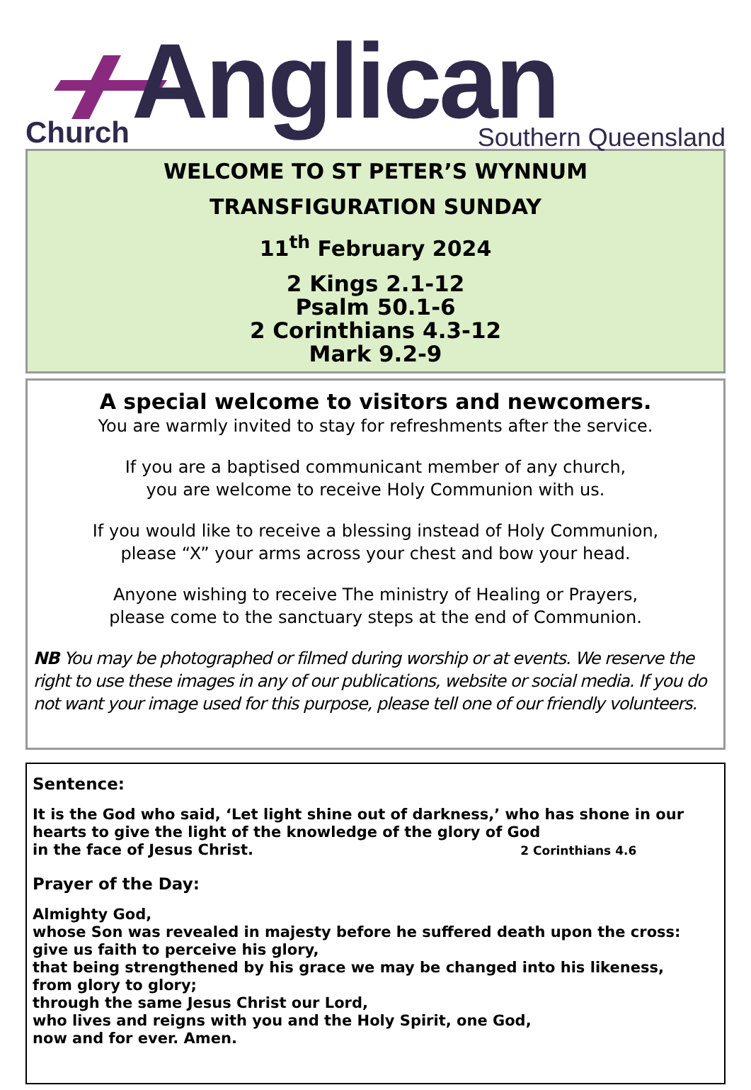Anglican
Church Southern Queensland
WELCOME TO ST PETER’S WYNNUM
TRANSFIGURATION SUNDAY
11<sup>th</sup> February 2024
2 Kings 2.1-12
Psalm 50.1-6
2 Corinthians 4.3-12
Mark 9.2-9
A special welcome to visitors and newcomers.
You are warmly invited to stay for refreshments after the service.
If you are a baptised communicant member of any church,
you are welcome to receive Holy Communion with us.
If you would like to receive a blessing instead of Holy Communion,
please “X” your arms across your chest and bow your head.
Anyone wishing to receive The ministry of Healing or Prayers,
please come to the sanctuary steps at the end of Communion.
NB You may be photographed or filmed during worship or at events. We reserve the right to use these images in any of our publications, website or social media. If you do not want your image used for this purpose, please tell one of our friendly volunteers.
Sentence:
It is the God who said, ‘Let light shine out of darkness,’ who has shone in our hearts to give the light of the knowledge of the glory of God
in the face of Jesus Christ. 2 Corinthians 4.6
Prayer of the Day:
Almighty God,
whose Son was revealed in majesty before he suffered death upon the cross:
give us faith to perceive his glory,
that being strengthened by his grace we may be changed into his likeness,
from glory to glory;
through the same Jesus Christ our Lord,
who lives and reigns with you and the Holy Spirit, one God,
now and for ever. Amen.